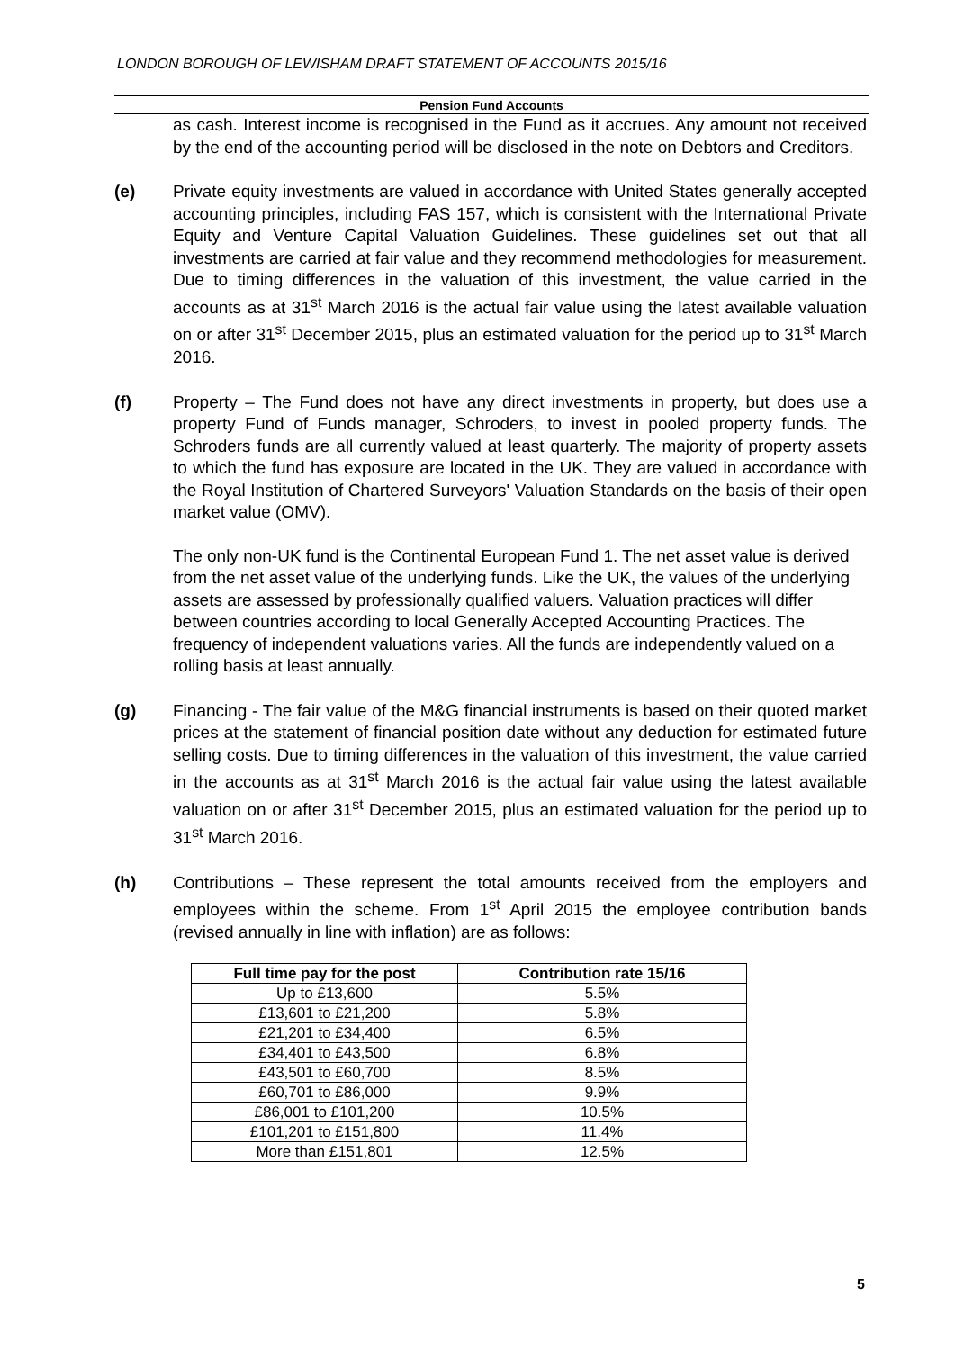LONDON BOROUGH OF LEWISHAM DRAFT STATEMENT OF ACCOUNTS 2015/16
Pension Fund Accounts
as cash. Interest income is recognised in the Fund as it accrues. Any amount not received by the end of the accounting period will be disclosed in the note on Debtors and Creditors.
(e) Private equity investments are valued in accordance with United States generally accepted accounting principles, including FAS 157, which is consistent with the International Private Equity and Venture Capital Valuation Guidelines. These guidelines set out that all investments are carried at fair value and they recommend methodologies for measurement. Due to timing differences in the valuation of this investment, the value carried in the accounts as at 31<sup>st</sup> March 2016 is the actual fair value using the latest available valuation on or after 31<sup>st</sup> December 2015, plus an estimated valuation for the period up to 31<sup>st</sup> March 2016.
(f) Property – The Fund does not have any direct investments in property, but does use a property Fund of Funds manager, Schroders, to invest in pooled property funds. The Schroders funds are all currently valued at least quarterly. The majority of property assets to which the fund has exposure are located in the UK. They are valued in accordance with the Royal Institution of Chartered Surveyors' Valuation Standards on the basis of their open market value (OMV).
The only non-UK fund is the Continental European Fund 1. The net asset value is derived from the net asset value of the underlying funds. Like the UK, the values of the underlying assets are assessed by professionally qualified valuers. Valuation practices will differ between countries according to local Generally Accepted Accounting Practices. The frequency of independent valuations varies. All the funds are independently valued on a rolling basis at least annually.
(g) Financing - The fair value of the M&G financial instruments is based on their quoted market prices at the statement of financial position date without any deduction for estimated future selling costs. Due to timing differences in the valuation of this investment, the value carried in the accounts as at 31<sup>st</sup> March 2016 is the actual fair value using the latest available valuation on or after 31<sup>st</sup> December 2015, plus an estimated valuation for the period up to 31<sup>st</sup> March 2016.
(h) Contributions – These represent the total amounts received from the employers and employees within the scheme. From 1<sup>st</sup> April 2015 the employee contribution bands (revised annually in line with inflation) are as follows:
| Full time pay for the post | Contribution rate 15/16 |
| --- | --- |
| Up to £13,600 | 5.5% |
| £13,601 to £21,200 | 5.8% |
| £21,201 to £34,400 | 6.5% |
| £34,401 to £43,500 | 6.8% |
| £43,501 to £60,700 | 8.5% |
| £60,701 to £86,000 | 9.9% |
| £86,001 to £101,200 | 10.5% |
| £101,201 to £151,800 | 11.4% |
| More than £151,801 | 12.5% |
5